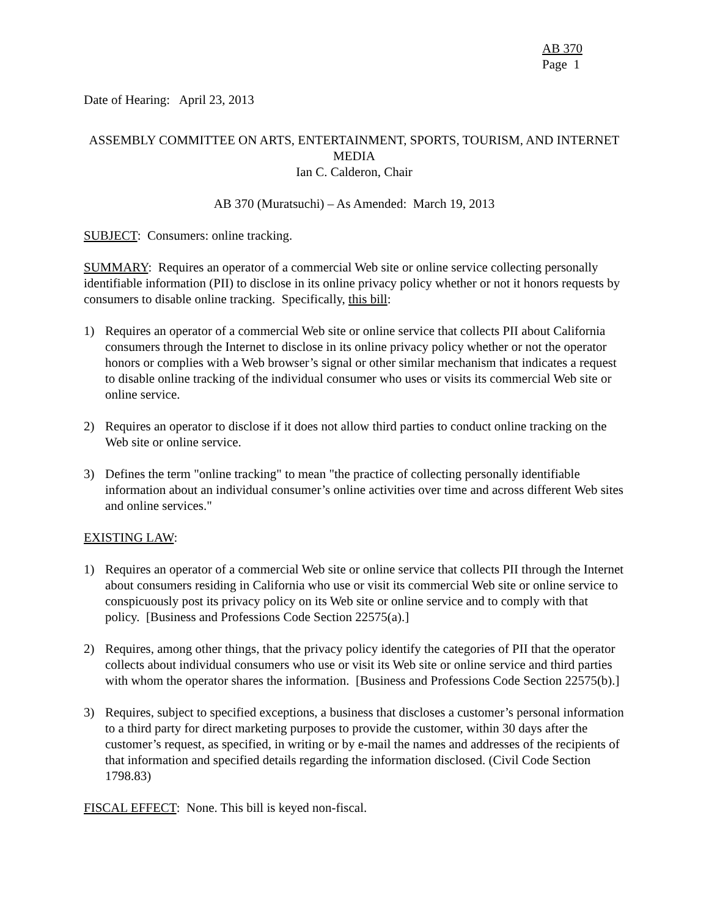AB 370
Page 1
Date of Hearing: April 23, 2013
ASSEMBLY COMMITTEE ON ARTS, ENTERTAINMENT, SPORTS, TOURISM, AND INTERNET MEDIA
Ian C. Calderon, Chair
AB 370 (Muratsuchi) – As Amended: March 19, 2013
SUBJECT: Consumers: online tracking.
SUMMARY: Requires an operator of a commercial Web site or online service collecting personally identifiable information (PII) to disclose in its online privacy policy whether or not it honors requests by consumers to disable online tracking. Specifically, this bill:
1) Requires an operator of a commercial Web site or online service that collects PII about California consumers through the Internet to disclose in its online privacy policy whether or not the operator honors or complies with a Web browser’s signal or other similar mechanism that indicates a request to disable online tracking of the individual consumer who uses or visits its commercial Web site or online service.
2) Requires an operator to disclose if it does not allow third parties to conduct online tracking on the Web site or online service.
3) Defines the term "online tracking" to mean "the practice of collecting personally identifiable information about an individual consumer’s online activities over time and across different Web sites and online services."
EXISTING LAW:
1) Requires an operator of a commercial Web site or online service that collects PII through the Internet about consumers residing in California who use or visit its commercial Web site or online service to conspicuously post its privacy policy on its Web site or online service and to comply with that policy. [Business and Professions Code Section 22575(a).]
2) Requires, among other things, that the privacy policy identify the categories of PII that the operator collects about individual consumers who use or visit its Web site or online service and third parties with whom the operator shares the information. [Business and Professions Code Section 22575(b).]
3) Requires, subject to specified exceptions, a business that discloses a customer’s personal information to a third party for direct marketing purposes to provide the customer, within 30 days after the customer’s request, as specified, in writing or by e-mail the names and addresses of the recipients of that information and specified details regarding the information disclosed. (Civil Code Section 1798.83)
FISCAL EFFECT: None. This bill is keyed non-fiscal.